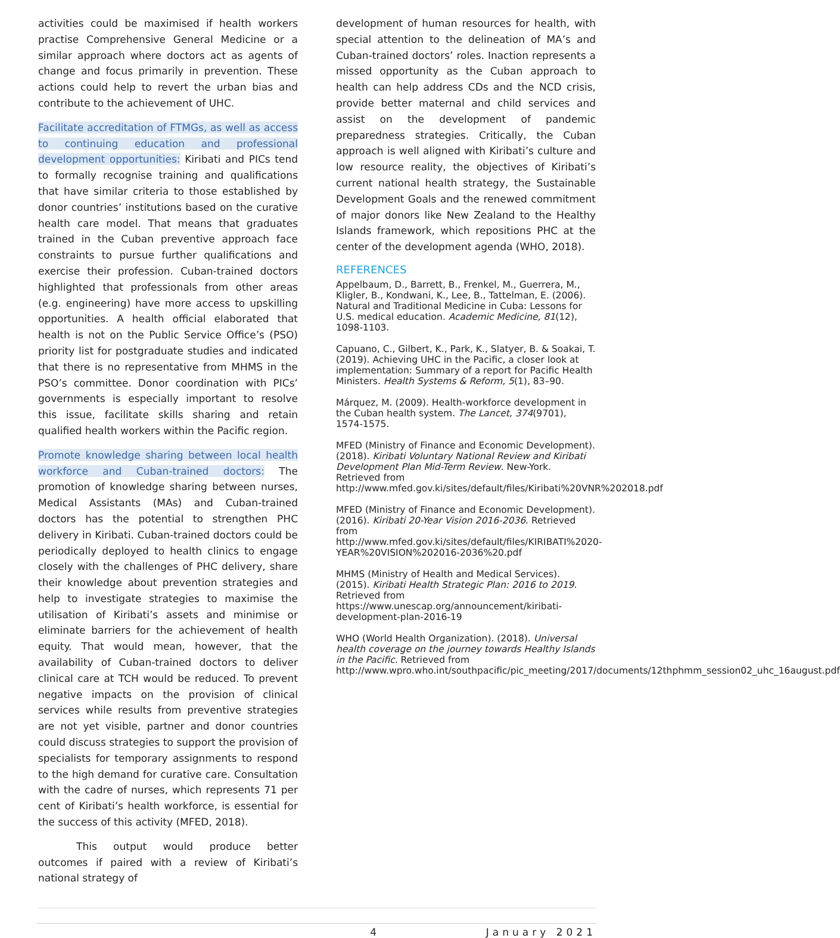activities could be maximised if health workers practise Comprehensive General Medicine or a similar approach where doctors act as agents of change and focus primarily in prevention. These actions could help to revert the urban bias and contribute to the achievement of UHC.
Facilitate accreditation of FTMGs, as well as access to continuing education and professional development opportunities: Kiribati and PICs tend to formally recognise training and qualifications that have similar criteria to those established by donor countries’ institutions based on the curative health care model. That means that graduates trained in the Cuban preventive approach face constraints to pursue further qualifications and exercise their profession. Cuban-trained doctors highlighted that professionals from other areas (e.g. engineering) have more access to upskilling opportunities. A health official elaborated that health is not on the Public Service Office’s (PSO) priority list for postgraduate studies and indicated that there is no representative from MHMS in the PSO’s committee. Donor coordination with PICs’ governments is especially important to resolve this issue, facilitate skills sharing and retain qualified health workers within the Pacific region.
Promote knowledge sharing between local health workforce and Cuban-trained doctors: The promotion of knowledge sharing between nurses, Medical Assistants (MAs) and Cuban-trained doctors has the potential to strengthen PHC delivery in Kiribati. Cuban-trained doctors could be periodically deployed to health clinics to engage closely with the challenges of PHC delivery, share their knowledge about prevention strategies and help to investigate strategies to maximise the utilisation of Kiribati’s assets and minimise or eliminate barriers for the achievement of health equity. That would mean, however, that the availability of Cuban-trained doctors to deliver clinical care at TCH would be reduced. To prevent negative impacts on the provision of clinical services while results from preventive strategies are not yet visible, partner and donor countries could discuss strategies to support the provision of specialists for temporary assignments to respond to the high demand for curative care. Consultation with the cadre of nurses, which represents 71 per cent of Kiribati’s health workforce, is essential for the success of this activity (MFED, 2018).
This output would produce better outcomes if paired with a review of Kiribati’s national strategy of
development of human resources for health, with special attention to the delineation of MA’s and Cuban-trained doctors’ roles. Inaction represents a missed opportunity as the Cuban approach to health can help address CDs and the NCD crisis, provide better maternal and child services and assist on the development of pandemic preparedness strategies. Critically, the Cuban approach is well aligned with Kiribati’s culture and low resource reality, the objectives of Kiribati’s current national health strategy, the Sustainable Development Goals and the renewed commitment of major donors like New Zealand to the Healthy Islands framework, which repositions PHC at the center of the development agenda (WHO, 2018).
REFERENCES
Appelbaum, D., Barrett, B., Frenkel, M., Guerrera, M., Kligler, B., Kondwani, K., Lee, B., Tattelman, E. (2006). Natural and Traditional Medicine in Cuba: Lessons for U.S. medical education. Academic Medicine, 81(12), 1098-1103.
Capuano, C., Gilbert, K., Park, K., Slatyer, B. & Soakai, T. (2019). Achieving UHC in the Pacific, a closer look at implementation: Summary of a report for Pacific Health Ministers. Health Systems & Reform, 5(1), 83–90.
Márquez, M. (2009). Health-workforce development in the Cuban health system. The Lancet, 374(9701), 1574-1575.
MFED (Ministry of Finance and Economic Development). (2018). Kiribati Voluntary National Review and Kiribati Development Plan Mid-Term Review. New-York. Retrieved from http://www.mfed.gov.ki/sites/default/files/Kiribati%20VNR%202018.pdf
MFED (Ministry of Finance and Economic Development). (2016). Kiribati 20-Year Vision 2016-2036. Retrieved from http://www.mfed.gov.ki/sites/default/files/KIRIBATI%2020-YEAR%20VISION%202016-2036%20.pdf
MHMS (Ministry of Health and Medical Services). (2015). Kiribati Health Strategic Plan: 2016 to 2019. Retrieved from https://www.unescap.org/announcement/kiribati-development-plan-2016-19
WHO (World Health Organization). (2018). Universal health coverage on the journey towards Healthy Islands in the Pacific. Retrieved from http://www.wpro.who.int/southpacific/pic_meeting/2017/documents/12thphmm_session02_uhc_16august.pdf
4 January 2021